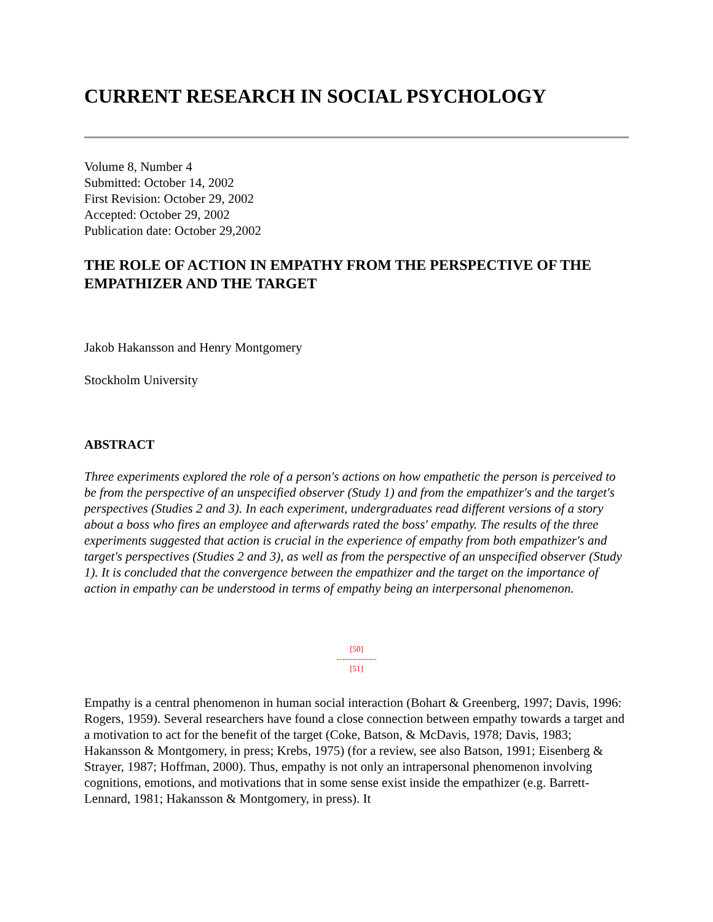CURRENT RESEARCH IN SOCIAL PSYCHOLOGY
Volume 8, Number 4
Submitted: October 14, 2002
First Revision: October 29, 2002
Accepted: October 29, 2002
Publication date: October 29,2002
THE ROLE OF ACTION IN EMPATHY FROM THE PERSPECTIVE OF THE EMPATHIZER AND THE TARGET
Jakob Hakansson and Henry Montgomery
Stockholm University
ABSTRACT
Three experiments explored the role of a person's actions on how empathetic the person is perceived to be from the perspective of an unspecified observer (Study 1) and from the empathizer's and the target's perspectives (Studies 2 and 3). In each experiment, undergraduates read different versions of a story about a boss who fires an employee and afterwards rated the boss' empathy. The results of the three experiments suggested that action is crucial in the experience of empathy from both empathizer's and target's perspectives (Studies 2 and 3), as well as from the perspective of an unspecified observer (Study 1). It is concluded that the convergence between the empathizer and the target on the importance of action in empathy can be understood in terms of empathy being an interpersonal phenomenon.
[50]
---------------
[51]
Empathy is a central phenomenon in human social interaction (Bohart & Greenberg, 1997; Davis, 1996: Rogers, 1959). Several researchers have found a close connection between empathy towards a target and a motivation to act for the benefit of the target (Coke, Batson, & McDavis, 1978; Davis, 1983; Hakansson & Montgomery, in press; Krebs, 1975) (for a review, see also Batson, 1991; Eisenberg & Strayer, 1987; Hoffman, 2000). Thus, empathy is not only an intrapersonal phenomenon involving cognitions, emotions, and motivations that in some sense exist inside the empathizer (e.g. Barrett-Lennard, 1981; Hakansson & Montgomery, in press). It